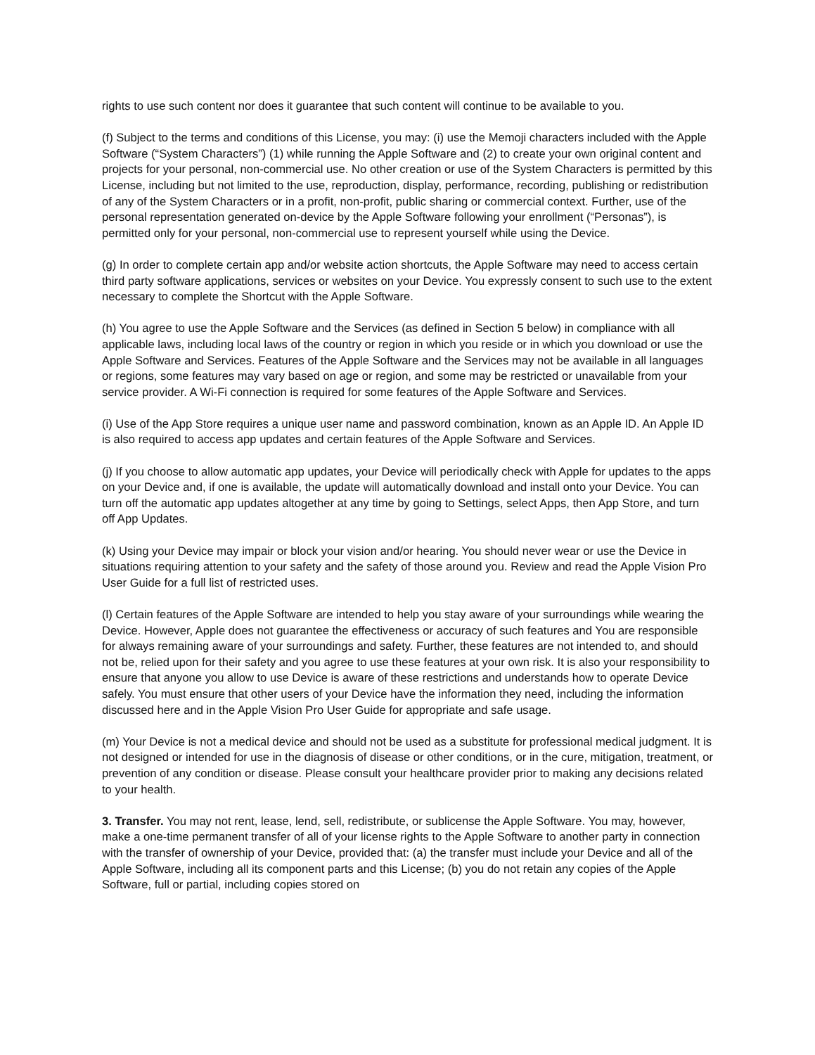rights to use such content nor does it guarantee that such content will continue to be available to you.
(f) Subject to the terms and conditions of this License, you may: (i) use the Memoji characters included with the Apple Software (“System Characters”) (1) while running the Apple Software and (2) to create your own original content and projects for your personal, non-commercial use. No other creation or use of the System Characters is permitted by this License, including but not limited to the use, reproduction, display, performance, recording, publishing or redistribution of any of the System Characters or in a profit, non-profit, public sharing or commercial context. Further, use of the personal representation generated on-device by the Apple Software following your enrollment (“Personas”), is permitted only for your personal, non-commercial use to represent yourself while using the Device.
(g) In order to complete certain app and/or website action shortcuts, the Apple Software may need to access certain third party software applications, services or websites on your Device. You expressly consent to such use to the extent necessary to complete the Shortcut with the Apple Software.
(h) You agree to use the Apple Software and the Services (as defined in Section 5 below) in compliance with all applicable laws, including local laws of the country or region in which you reside or in which you download or use the Apple Software and Services. Features of the Apple Software and the Services may not be available in all languages or regions, some features may vary based on age or region, and some may be restricted or unavailable from your service provider. A Wi-Fi connection is required for some features of the Apple Software and Services.
(i) Use of the App Store requires a unique user name and password combination, known as an Apple ID. An Apple ID is also required to access app updates and certain features of the Apple Software and Services.
(j) If you choose to allow automatic app updates, your Device will periodically check with Apple for updates to the apps on your Device and, if one is available, the update will automatically download and install onto your Device. You can turn off the automatic app updates altogether at any time by going to Settings, select Apps, then App Store, and turn off App Updates.
(k) Using your Device may impair or block your vision and/or hearing. You should never wear or use the Device in situations requiring attention to your safety and the safety of those around you. Review and read the Apple Vision Pro User Guide for a full list of restricted uses.
(l) Certain features of the Apple Software are intended to help you stay aware of your surroundings while wearing the Device. However, Apple does not guarantee the effectiveness or accuracy of such features and You are responsible for always remaining aware of your surroundings and safety. Further, these features are not intended to, and should not be, relied upon for their safety and you agree to use these features at your own risk. It is also your responsibility to ensure that anyone you allow to use Device is aware of these restrictions and understands how to operate Device safely. You must ensure that other users of your Device have the information they need, including the information discussed here and in the Apple Vision Pro User Guide for appropriate and safe usage.
(m) Your Device is not a medical device and should not be used as a substitute for professional medical judgment. It is not designed or intended for use in the diagnosis of disease or other conditions, or in the cure, mitigation, treatment, or prevention of any condition or disease. Please consult your healthcare provider prior to making any decisions related to your health.
3. Transfer. You may not rent, lease, lend, sell, redistribute, or sublicense the Apple Software. You may, however, make a one-time permanent transfer of all of your license rights to the Apple Software to another party in connection with the transfer of ownership of your Device, provided that: (a) the transfer must include your Device and all of the Apple Software, including all its component parts and this License; (b) you do not retain any copies of the Apple Software, full or partial, including copies stored on